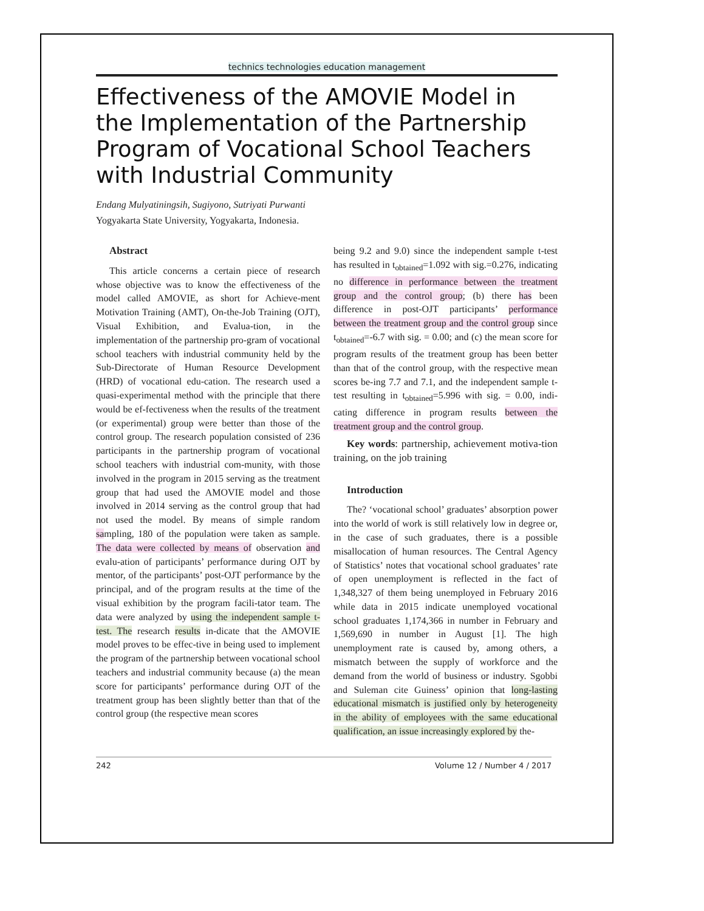technics technologies education management
Effectiveness of the AMOVIE Model in the Implementation of the Partnership Program of Vocational School Teachers with Industrial Community
Endang Mulyatiningsih, Sugiyono, Sutriyati Purwanti
Yogyakarta State University, Yogyakarta, Indonesia.
Abstract
This article concerns a certain piece of research whose objective was to know the effectiveness of the model called AMOVIE, as short for Achieve-ment Motivation Training (AMT), On-the-Job Training (OJT), Visual Exhibition, and Evalua-tion, in the implementation of the partnership pro-gram of vocational school teachers with industrial community held by the Sub-Directorate of Human Resource Development (HRD) of vocational edu-cation. The research used a quasi-experimental method with the principle that there would be ef-fectiveness when the results of the treatment (or experimental) group were better than those of the control group. The research population consisted of 236 participants in the partnership program of vocational school teachers with industrial com-munity, with those involved in the program in 2015 serving as the treatment group that had used the AMOVIE model and those involved in 2014 serving as the control group that had not used the model. By means of simple random sampling, 180 of the population were taken as sample. The data were collected by means of observation and evalu-ation of participants’ performance during OJT by mentor, of the participants’ post-OJT performance by the principal, and of the program results at the time of the visual exhibition by the program facili-tator team. The data were analyzed by using the independent sample t-test. The research results in-dicate that the AMOVIE model proves to be effec-tive in being used to implement the program of the partnership between vocational school teachers and industrial community because (a) the mean score for participants’ performance during OJT of the treatment group has been slightly better than that of the control group (the respective mean scores
being 9.2 and 9.0) since the independent sample t-test has resulted in t<sub>obtained</sub>=1.092 with sig.=0.276, indicating no difference in performance between the treatment group and the control group; (b) there has been difference in post-OJT participants’ performance between the treatment group and the control group since t<sub>obtained</sub>=-6.7 with sig. = 0.00; and (c) the mean score for program results of the treatment group has been better than that of the control group, with the respective mean scores be-ing 7.7 and 7.1, and the independent sample t-test resulting in t<sub>obtained</sub>=5.996 with sig. = 0.00, indi-cating difference in program results between the treatment group and the control group.
Key words: partnership, achievement motiva-tion training, on the job training
Introduction
The? ‘vocational school’ graduates’ absorption power into the world of work is still relatively low in degree or, in the case of such graduates, there is a possible misallocation of human resources. The Central Agency of Statistics’ notes that vocational school graduates’ rate of open unemployment is reflected in the fact of 1,348,327 of them being unemployed in February 2016 while data in 2015 indicate unemployed vocational school graduates 1,174,366 in number in February and 1,569,690 in number in August [1]. The high unemployment rate is caused by, among others, a mismatch between the supply of workforce and the demand from the world of business or industry. Sgobbi and Suleman cite Guiness’ opinion that long-lasting educational mismatch is justified only by heterogeneity in the ability of employees with the same educational qualification, an issue increasingly explored by the-
242 Volume 12 / Number 4 / 2017